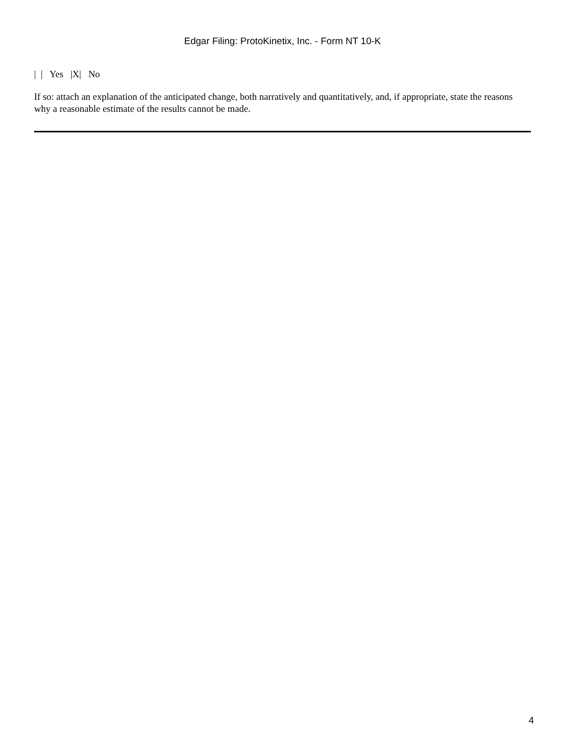Edgar Filing: ProtoKinetix, Inc. - Form NT 10-K
| | Yes |X| No
If so: attach an explanation of the anticipated change, both narratively and quantitatively, and, if appropriate, state the reasons why a reasonable estimate of the results cannot be made.
4